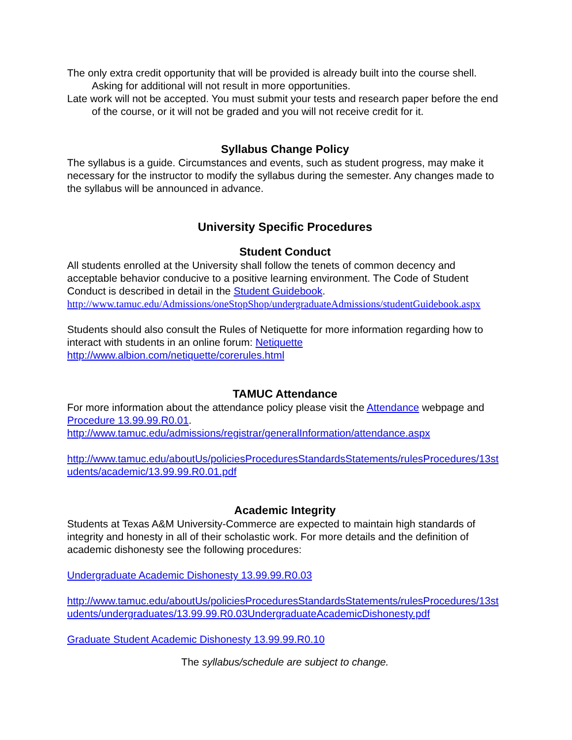The only extra credit opportunity that will be provided is already built into the course shell. Asking for additional will not result in more opportunities.
Late work will not be accepted. You must submit your tests and research paper before the end of the course, or it will not be graded and you will not receive credit for it.
Syllabus Change Policy
The syllabus is a guide. Circumstances and events, such as student progress, may make it necessary for the instructor to modify the syllabus during the semester. Any changes made to the syllabus will be announced in advance.
University Specific Procedures
Student Conduct
All students enrolled at the University shall follow the tenets of common decency and acceptable behavior conducive to a positive learning environment. The Code of Student Conduct is described in detail in the Student Guidebook.
http://www.tamuc.edu/Admissions/oneStopShop/undergraduateAdmissions/studentGuidebook.aspx
Students should also consult the Rules of Netiquette for more information regarding how to interact with students in an online forum: Netiquette
http://www.albion.com/netiquette/corerules.html
TAMUC Attendance
For more information about the attendance policy please visit the Attendance webpage and Procedure 13.99.99.R0.01.
http://www.tamuc.edu/admissions/registrar/generalInformation/attendance.aspx
http://www.tamuc.edu/aboutUs/policiesProceduresStandardsStatements/rulesProcedures/13students/academic/13.99.99.R0.01.pdf
Academic Integrity
Students at Texas A&M University-Commerce are expected to maintain high standards of integrity and honesty in all of their scholastic work. For more details and the definition of academic dishonesty see the following procedures:
Undergraduate Academic Dishonesty 13.99.99.R0.03
http://www.tamuc.edu/aboutUs/policiesProceduresStandardsStatements/rulesProcedures/13students/undergraduates/13.99.99.R0.03UndergraduateAcademicDishonesty.pdf
Graduate Student Academic Dishonesty 13.99.99.R0.10
The syllabus/schedule are subject to change.